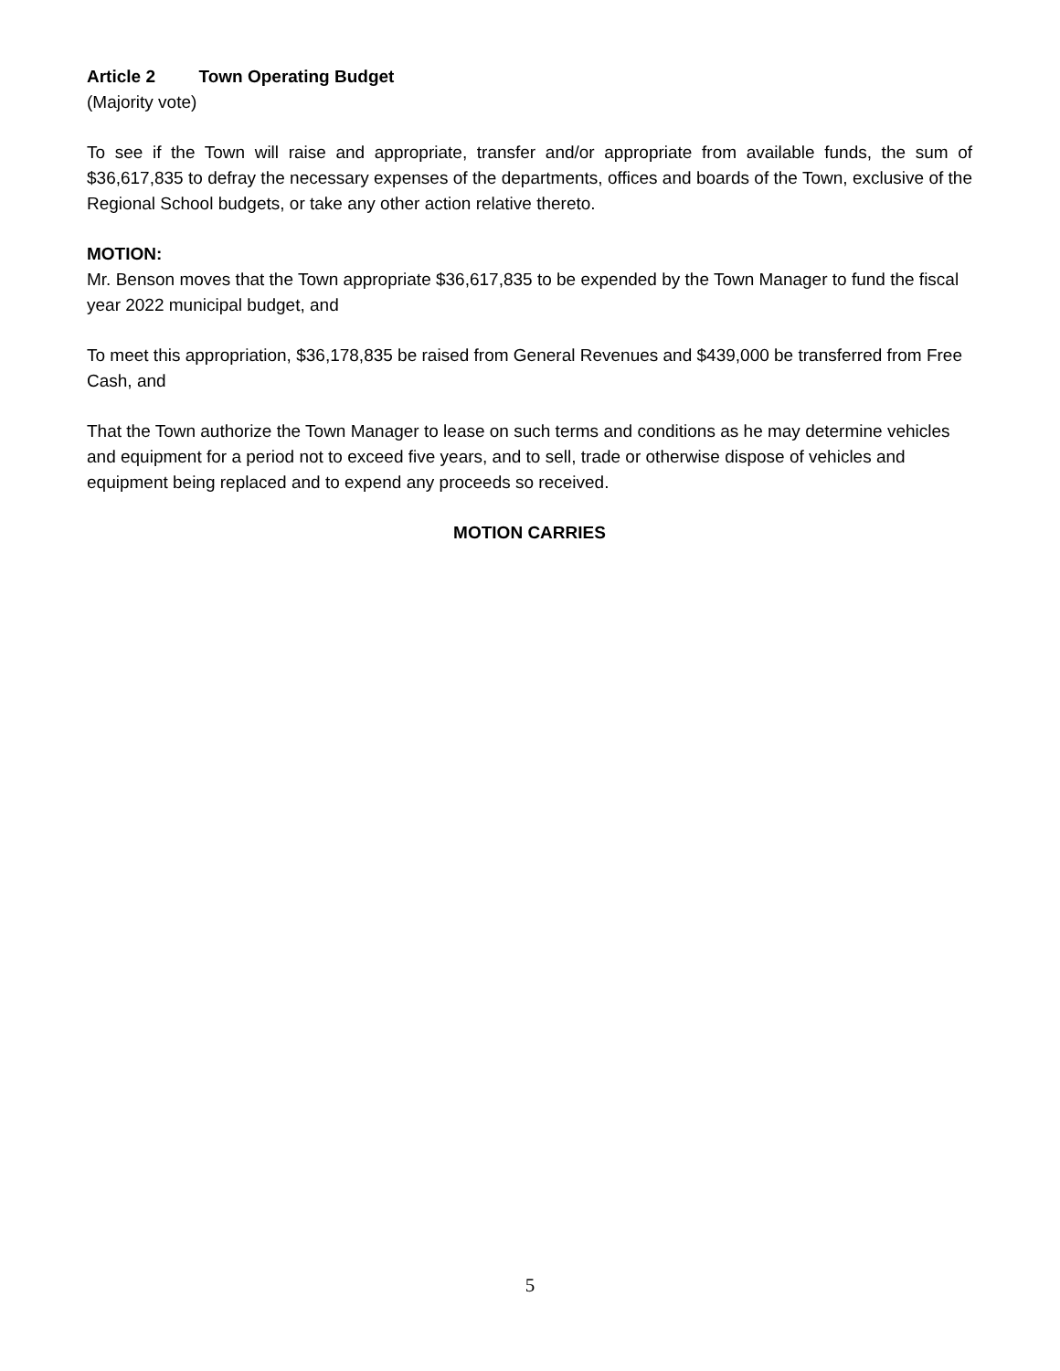Article 2 Town Operating Budget
(Majority vote)
To see if the Town will raise and appropriate, transfer and/or appropriate from available funds, the sum of $36,617,835 to defray the necessary expenses of the departments, offices and boards of the Town, exclusive of the Regional School budgets, or take any other action relative thereto.
MOTION:
Mr. Benson moves that the Town appropriate $36,617,835 to be expended by the Town Manager to fund the fiscal year 2022 municipal budget, and
To meet this appropriation, $36,178,835 be raised from General Revenues and $439,000 be transferred from Free Cash, and
That the Town authorize the Town Manager to lease on such terms and conditions as he may determine vehicles and equipment for a period not to exceed five years, and to sell, trade or otherwise dispose of vehicles and equipment being replaced and to expend any proceeds so received.
MOTION CARRIES
5